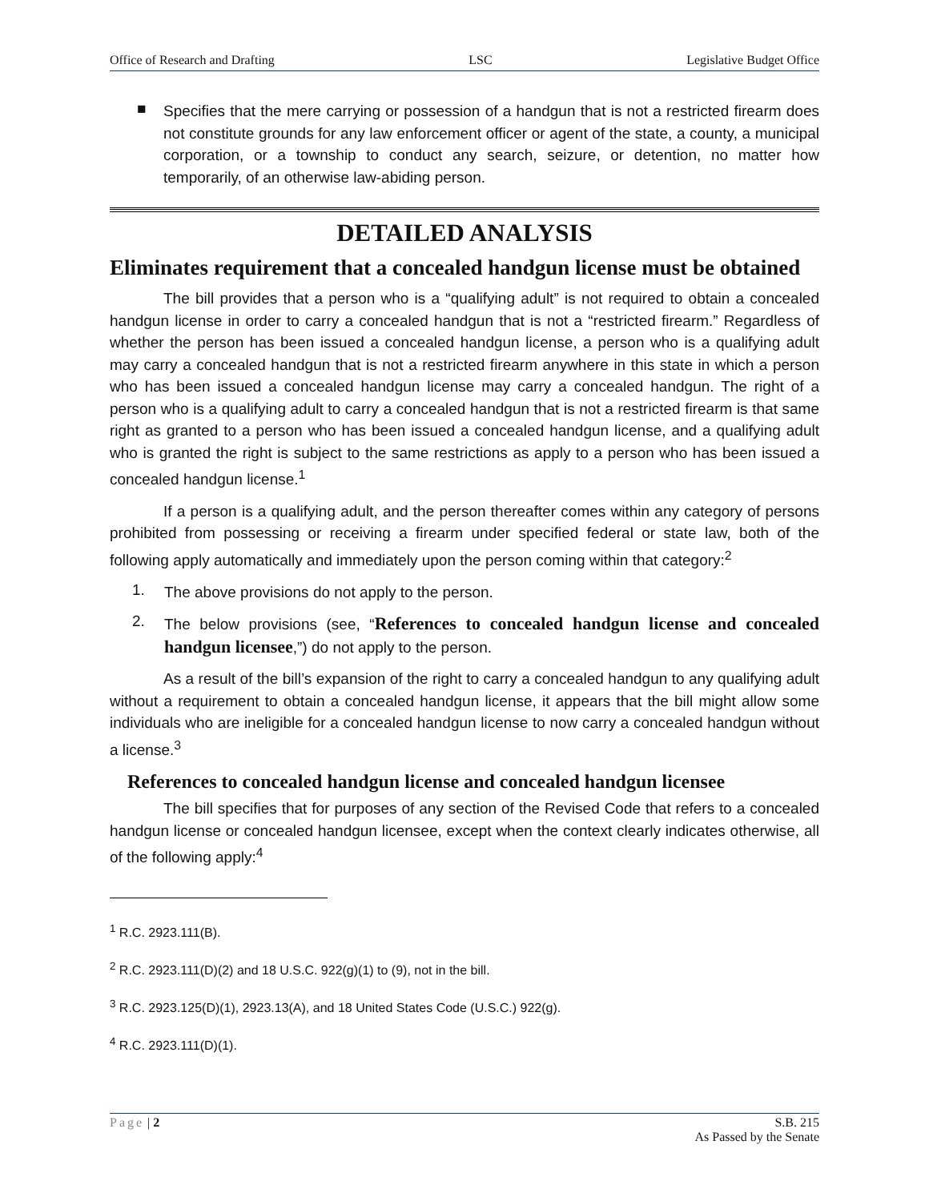Office of Research and Drafting LSC Legislative Budget Office
■
Specifies that the mere carrying or possession of a handgun that is not a restricted firearm does not constitute grounds for any law enforcement officer or agent of the state, a county, a municipal corporation, or a township to conduct any search, seizure, or detention, no matter how temporarily, of an otherwise law-abiding person.
DETAILED ANALYSIS
Eliminates requirement that a concealed handgun license must be obtained
The bill provides that a person who is a “qualifying adult” is not required to obtain a concealed handgun license in order to carry a concealed handgun that is not a “restricted firearm.” Regardless of whether the person has been issued a concealed handgun license, a person who is a qualifying adult may carry a concealed handgun that is not a restricted firearm anywhere in this state in which a person who has been issued a concealed handgun license may carry a concealed handgun. The right of a person who is a qualifying adult to carry a concealed handgun that is not a restricted firearm is that same right as granted to a person who has been issued a concealed handgun license, and a qualifying adult who is granted the right is subject to the same restrictions as apply to a person who has been issued a concealed handgun license.<sup>1</sup>
If a person is a qualifying adult, and the person thereafter comes within any category of persons prohibited from possessing or receiving a firearm under specified federal or state law, both of the following apply automatically and immediately upon the person coming within that category:<sup>2</sup>
1.
The above provisions do not apply to the person.
2.
The below provisions (see, “References to concealed handgun license and concealed handgun licensee,”) do not apply to the person.
As a result of the bill’s expansion of the right to carry a concealed handgun to any qualifying adult without a requirement to obtain a concealed handgun license, it appears that the bill might allow some individuals who are ineligible for a concealed handgun license to now carry a concealed handgun without a license.<sup>3</sup>
References to concealed handgun license and concealed handgun licensee
The bill specifies that for purposes of any section of the Revised Code that refers to a concealed handgun license or concealed handgun licensee, except when the context clearly indicates otherwise, all of the following apply:<sup>4</sup>
<sup>1</sup> R.C. 2923.111(B).
<sup>2</sup> R.C. 2923.111(D)(2) and 18 U.S.C. 922(g)(1) to (9), not in the bill.
<sup>3</sup> R.C. 2923.125(D)(1), 2923.13(A), and 18 United States Code (U.S.C.) 922(g).
<sup>4</sup> R.C. 2923.111(D)(1).
Page | 2 S.B. 215
As Passed by the Senate